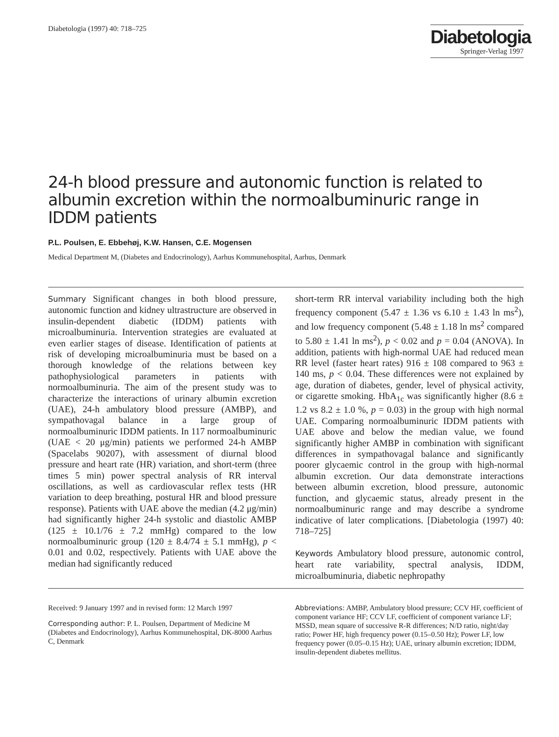Diabetologia (1997) 40: 718–725
Diabetologia
Springer-Verlag 1997
24-h blood pressure and autonomic function is related to albumin excretion within the normoalbuminuric range in IDDM patients
P.L. Poulsen, E. Ebbehøj, K.W. Hansen, C.E. Mogensen
Medical Department M, (Diabetes and Endocrinology), Aarhus Kommunehospital, Aarhus, Denmark
Summary Significant changes in both blood pressure, autonomic function and kidney ultrastructure are observed in insulin-dependent diabetic (IDDM) patients with microalbuminuria. Intervention strategies are evaluated at even earlier stages of disease. Identification of patients at risk of developing microalbuminuria must be based on a thorough knowledge of the relations between key pathophysiological parameters in patients with normoalbuminuria. The aim of the present study was to characterize the interactions of urinary albumin excretion (UAE), 24-h ambulatory blood pressure (AMBP), and sympathovagal balance in a large group of normoalbuminuric IDDM patients. In 117 normoalbuminuric (UAE < 20 μg/min) patients we performed 24-h AMBP (Spacelabs 90207), with assessment of diurnal blood pressure and heart rate (HR) variation, and short-term (three times 5 min) power spectral analysis of RR interval oscillations, as well as cardiovascular reflex tests (HR variation to deep breathing, postural HR and blood pressure response). Patients with UAE above the median (4.2 μg/min) had significantly higher 24-h systolic and diastolic AMBP (125 ± 10.1/76 ± 7.2 mmHg) compared to the low normoalbuminuric group (120 ± 8.4/74 ± 5.1 mmHg), p < 0.01 and 0.02, respectively. Patients with UAE above the median had significantly reduced
short-term RR interval variability including both the high frequency component (5.47 ± 1.36 vs 6.10 ± 1.43 ln ms<sup>2</sup>), and low frequency component (5.48 ± 1.18 ln ms<sup>2</sup> compared to 5.80 ± 1.41 ln ms<sup>2</sup>), p < 0.02 and p = 0.04 (ANOVA). In addition, patients with high-normal UAE had reduced mean RR level (faster heart rates) 916 ± 108 compared to 963 ± 140 ms, p < 0.04. These differences were not explained by age, duration of diabetes, gender, level of physical activity, or cigarette smoking. HbA<sub>1c</sub> was significantly higher (8.6 ± 1.2 vs 8.2 ± 1.0 %, p = 0.03) in the group with high normal UAE. Comparing normoalbuminuric IDDM patients with UAE above and below the median value, we found significantly higher AMBP in combination with significant differences in sympathovagal balance and significantly poorer glycaemic control in the group with high-normal albumin excretion. Our data demonstrate interactions between albumin excretion, blood pressure, autonomic function, and glycaemic status, already present in the normoalbuminuric range and may describe a syndrome indicative of later complications. [Diabetologia (1997) 40: 718–725]
Keywords Ambulatory blood pressure, autonomic control, heart rate variability, spectral analysis, IDDM, microalbuminuria, diabetic nephropathy
Received: 9 January 1997 and in revised form: 12 March 1997
Corresponding author: P. L. Poulsen, Department of Medicine M (Diabetes and Endocrinology), Aarhus Kommunehospital, DK-8000 Aarhus C, Denmark
Abbreviations: AMBP, Ambulatory blood pressure; CCV HF, coefficient of component variance HF; CCV LF, coefficient of component variance LF; MSSD, mean square of successive R-R differences; N/D ratio, night/day ratio; Power HF, high frequency power (0.15–0.50 Hz); Power LF, low frequency power (0.05–0.15 Hz); UAE, urinary albumin excretion; IDDM, insulin-dependent diabetes mellitus.